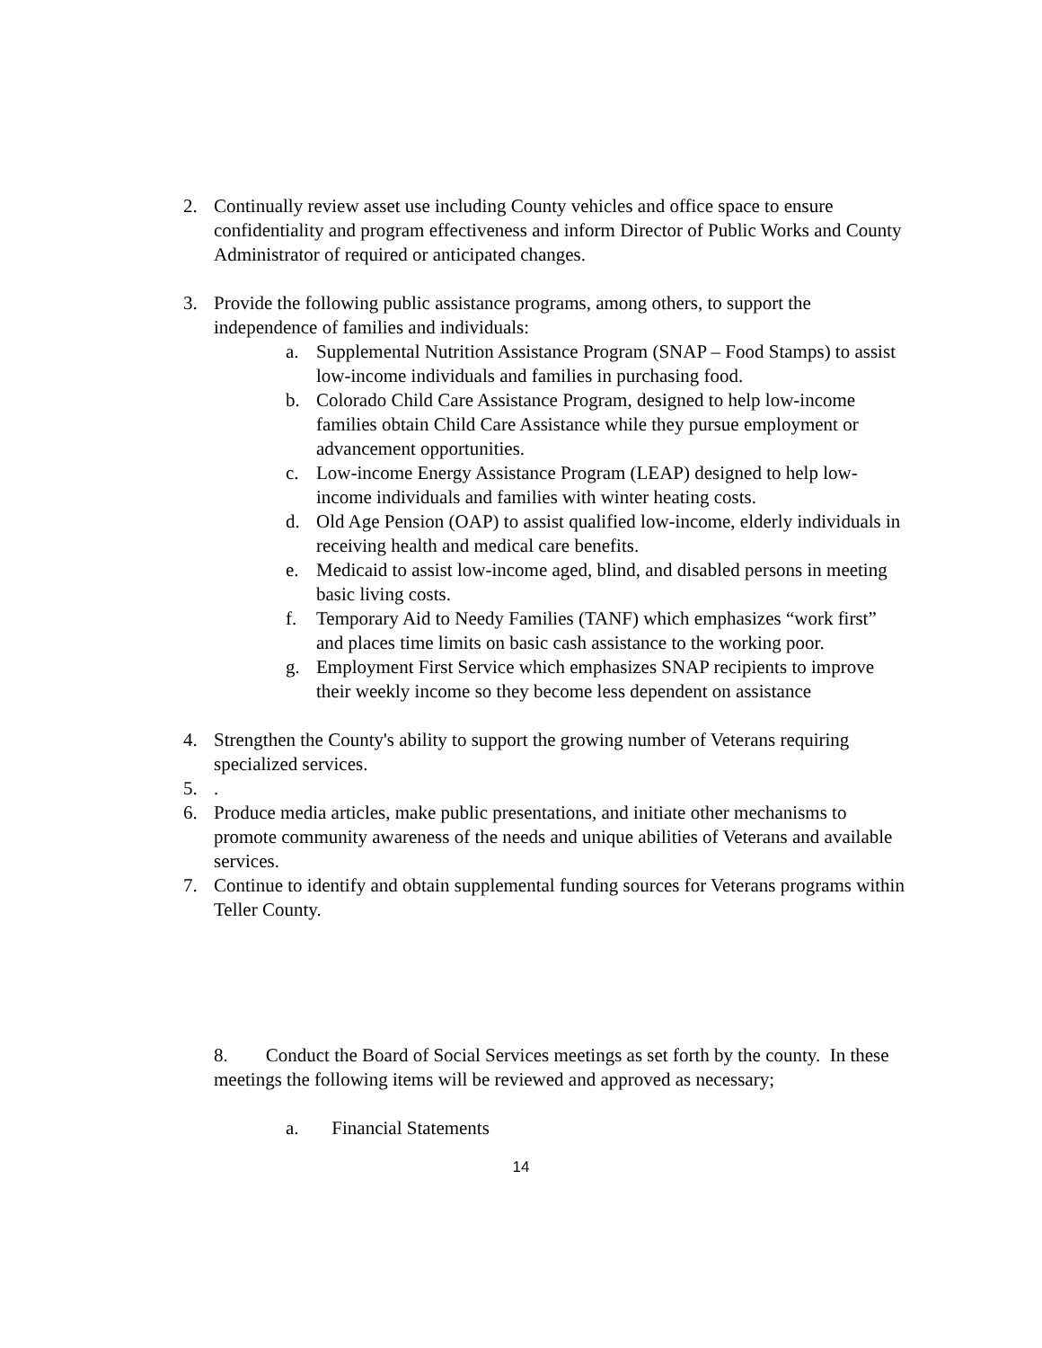2. Continually review asset use including County vehicles and office space to ensure confidentiality and program effectiveness and inform Director of Public Works and County Administrator of required or anticipated changes.
3. Provide the following public assistance programs, among others, to support the independence of families and individuals:
a. Supplemental Nutrition Assistance Program (SNAP – Food Stamps) to assist low-income individuals and families in purchasing food.
b. Colorado Child Care Assistance Program, designed to help low-income families obtain Child Care Assistance while they pursue employment or advancement opportunities.
c. Low-income Energy Assistance Program (LEAP) designed to help low-income individuals and families with winter heating costs.
d. Old Age Pension (OAP) to assist qualified low-income, elderly individuals in receiving health and medical care benefits.
e. Medicaid to assist low-income aged, blind, and disabled persons in meeting basic living costs.
f. Temporary Aid to Needy Families (TANF) which emphasizes “work first” and places time limits on basic cash assistance to the working poor.
g. Employment First Service which emphasizes SNAP recipients to improve their weekly income so they become less dependent on assistance
4. Strengthen the County's ability to support the growing number of Veterans requiring specialized services.
5..
6. Produce media articles, make public presentations, and initiate other mechanisms to promote community awareness of the needs and unique abilities of Veterans and available services.
7. Continue to identify and obtain supplemental funding sources for Veterans programs within Teller County.
8. Conduct the Board of Social Services meetings as set forth by the county. In these meetings the following items will be reviewed and approved as necessary;
a. Financial Statements
14